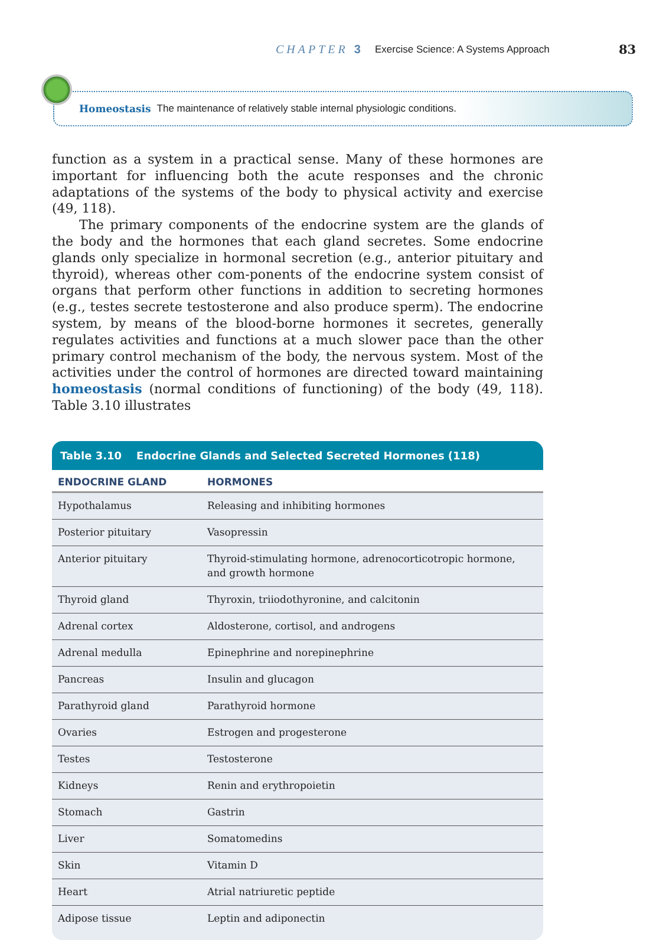CHAPTER 3 Exercise Science: A Systems Approach 83
Homeostasis The maintenance of relatively stable internal physiologic conditions.
function as a system in a practical sense. Many of these hormones are important for influencing both the acute responses and the chronic adaptations of the systems of the body to physical activity and exercise (49, 118).
The primary components of the endocrine system are the glands of the body and the hormones that each gland secretes. Some endocrine glands only specialize in hormonal secretion (e.g., anterior pituitary and thyroid), whereas other com-ponents of the endocrine system consist of organs that perform other functions in addition to secreting hormones (e.g., testes secrete testosterone and also produce sperm). The endocrine system, by means of the blood-borne hormones it secretes, generally regulates activities and functions at a much slower pace than the other primary control mechanism of the body, the nervous system. Most of the activities under the control of hormones are directed toward maintaining homeostasis (normal conditions of functioning) of the body (49, 118). Table 3.10 illustrates
Table 3.10 Endocrine Glands and Selected Secreted Hormones (118)
| ENDOCRINE GLAND | HORMONES |
| --- | --- |
| Hypothalamus | Releasing and inhibiting hormones |
| Posterior pituitary | Vasopressin |
| Anterior pituitary | Thyroid-stimulating hormone, adrenocorticotropic hormone, and growth hormone |
| Thyroid gland | Thyroxin, triiodothyronine, and calcitonin |
| Adrenal cortex | Aldosterone, cortisol, and androgens |
| Adrenal medulla | Epinephrine and norepinephrine |
| Pancreas | Insulin and glucagon |
| Parathyroid gland | Parathyroid hormone |
| Ovaries | Estrogen and progesterone |
| Testes | Testosterone |
| Kidneys | Renin and erythropoietin |
| Stomach | Gastrin |
| Liver | Somatomedins |
| Skin | Vitamin D |
| Heart | Atrial natriuretic peptide |
| Adipose tissue | Leptin and adiponectin |